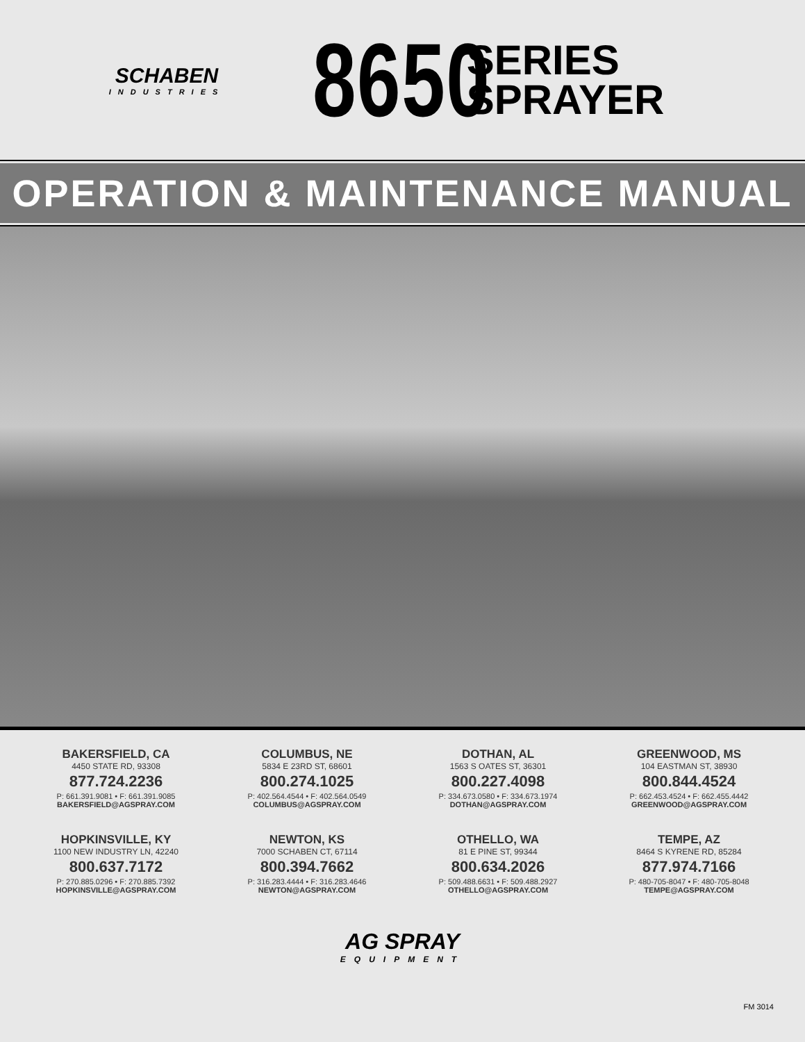SCHABEN
INDUSTRIES
8650
SERIES
SPRAYER
OPERATION & MAINTENANCE MANUAL
BAKERSFIELD, CA
4450 STATE RD, 93308
877.724.2236
P: 661.391.9081 • F: 661.391.9085
BAKERSFIELD@AGSPRAY.COM
COLUMBUS, NE
5834 E 23RD ST, 68601
800.274.1025
P: 402.564.4544 • F: 402.564.0549
COLUMBUS@AGSPRAY.COM
DOTHAN, AL
1563 S OATES ST, 36301
800.227.4098
P: 334.673.0580 • F: 334.673.1974
DOTHAN@AGSPRAY.COM
GREENWOOD, MS
104 EASTMAN ST, 38930
800.844.4524
P: 662.453.4524 • F: 662.455.4442
GREENWOOD@AGSPRAY.COM
HOPKINSVILLE, KY
1100 NEW INDUSTRY LN, 42240
800.637.7172
P: 270.885.0296 • F: 270.885.7392
HOPKINSVILLE@AGSPRAY.COM
NEWTON, KS
7000 SCHABEN CT, 67114
800.394.7662
P: 316.283.4444 • F: 316.283.4646
NEWTON@AGSPRAY.COM
OTHELLO, WA
81 E PINE ST, 99344
800.634.2026
P: 509.488.6631 • F: 509.488.2927
OTHELLO@AGSPRAY.COM
TEMPE, AZ
8464 S KYRENE RD, 85284
877.974.7166
P: 480-705-8047 • F: 480-705-8048
TEMPE@AGSPRAY.COM
AG SPRAY
EQUIPMENT
FM 3014